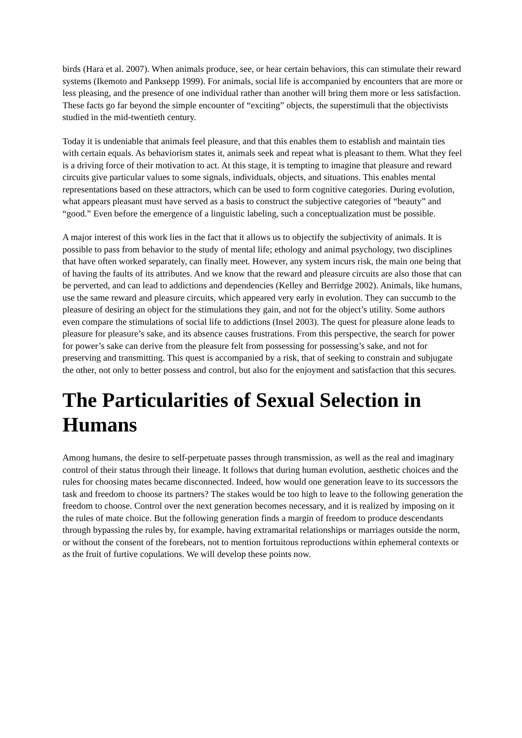birds (Hara et al. 2007). When animals produce, see, or hear certain behaviors, this can stimulate their reward systems (Ikemoto and Panksepp 1999). For animals, social life is accompanied by encounters that are more or less pleasing, and the presence of one individual rather than another will bring them more or less satisfaction. These facts go far beyond the simple encounter of “exciting” objects, the superstimuli that the objectivists studied in the mid-twentieth century.
Today it is undeniable that animals feel pleasure, and that this enables them to establish and maintain ties with certain equals. As behaviorism states it, animals seek and repeat what is pleasant to them. What they feel is a driving force of their motivation to act. At this stage, it is tempting to imagine that pleasure and reward circuits give particular values to some signals, individuals, objects, and situations. This enables mental representations based on these attractors, which can be used to form cognitive categories. During evolution, what appears pleasant must have served as a basis to construct the subjective categories of “beauty” and “good.” Even before the emergence of a linguistic labeling, such a conceptualization must be possible.
A major interest of this work lies in the fact that it allows us to objectify the subjectivity of animals. It is possible to pass from behavior to the study of mental life; ethology and animal psychology, two disciplines that have often worked separately, can finally meet. However, any system incurs risk, the main one being that of having the faults of its attributes. And we know that the reward and pleasure circuits are also those that can be perverted, and can lead to addictions and dependencies (Kelley and Berridge 2002). Animals, like humans, use the same reward and pleasure circuits, which appeared very early in evolution. They can succumb to the pleasure of desiring an object for the stimulations they gain, and not for the object’s utility. Some authors even compare the stimulations of social life to addictions (Insel 2003). The quest for pleasure alone leads to pleasure for pleasure’s sake, and its absence causes frustrations. From this perspective, the search for power for power’s sake can derive from the pleasure felt from possessing for possessing’s sake, and not for preserving and transmitting. This quest is accompanied by a risk, that of seeking to constrain and subjugate the other, not only to better possess and control, but also for the enjoyment and satisfaction that this secures.
The Particularities of Sexual Selection in Humans
Among humans, the desire to self-perpetuate passes through transmission, as well as the real and imaginary control of their status through their lineage. It follows that during human evolution, aesthetic choices and the rules for choosing mates became disconnected. Indeed, how would one generation leave to its successors the task and freedom to choose its partners? The stakes would be too high to leave to the following generation the freedom to choose. Control over the next generation becomes necessary, and it is realized by imposing on it the rules of mate choice. But the following generation finds a margin of freedom to produce descendants through bypassing the rules by, for example, having extramarital relationships or marriages outside the norm, or without the consent of the forebears, not to mention fortuitous reproductions within ephemeral contexts or as the fruit of furtive copulations. We will develop these points now.